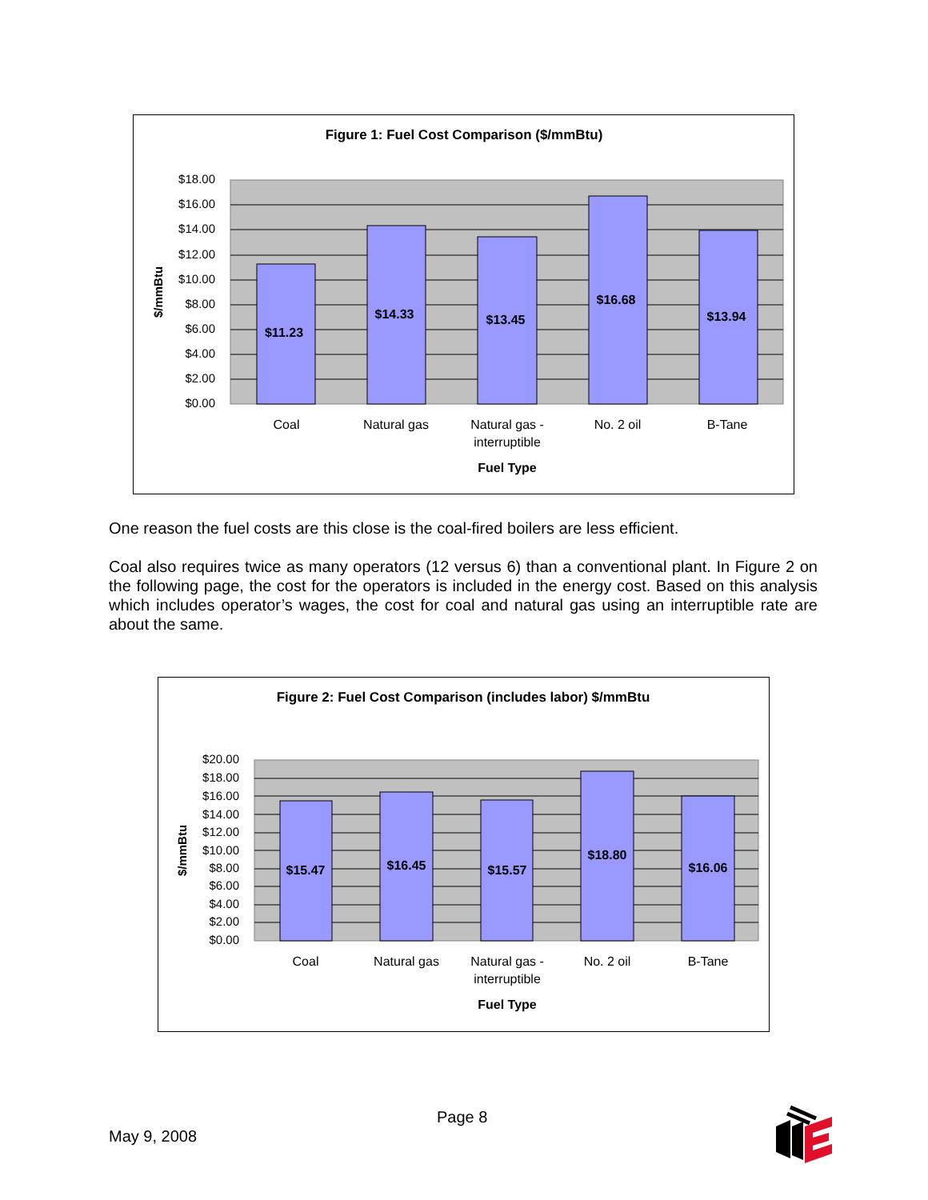Figure 1: Fuel Cost Comparison ($/mmBtu)
$11.23
$14.33
$13.45
$16.68
$13.94
$18.00
$16.00
$14.00
$12.00
$10.00
$8.00
$6.00
$4.00
$2.00
$0.00
$/mmBtu
Coal
Natural gas
Natural gas -
interruptible
No. 2 oil
B-Tane
Fuel Type
One reason the fuel costs are this close is the coal-fired boilers are less efficient.
Coal also requires twice as many operators (12 versus 6) than a conventional plant. In Figure 2 on the following page, the cost for the operators is included in the energy cost. Based on this analysis which includes operator’s wages, the cost for coal and natural gas using an interruptible rate are about the same.
Figure 2: Fuel Cost Comparison (includes labor) $/mmBtu
$15.47
$16.45
$15.57
$18.80
$16.06
$20.00
$18.00
$16.00
$14.00
$12.00
$10.00
$8.00
$6.00
$4.00
$2.00
$0.00
$/mmBtu
Coal
Natural gas
Natural gas -
interruptible
No. 2 oil
B-Tane
Fuel Type
Page 8
May 9, 2008